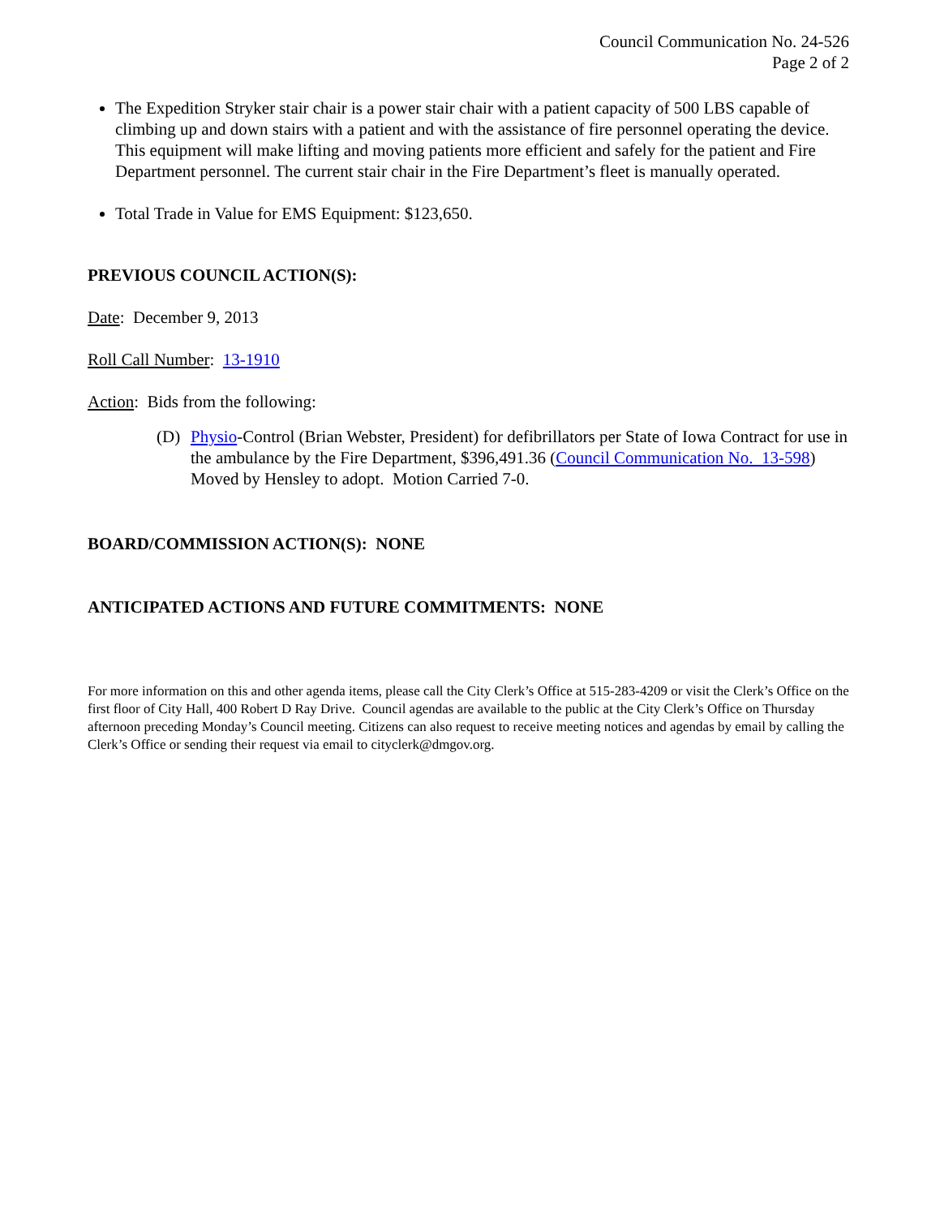Council Communication No. 24-526
Page 2 of 2
The Expedition Stryker stair chair is a power stair chair with a patient capacity of 500 LBS capable of climbing up and down stairs with a patient and with the assistance of fire personnel operating the device. This equipment will make lifting and moving patients more efficient and safely for the patient and Fire Department personnel. The current stair chair in the Fire Department’s fleet is manually operated.
Total Trade in Value for EMS Equipment: $123,650.
PREVIOUS COUNCIL ACTION(S):
Date: December 9, 2013
Roll Call Number: 13-1910
Action: Bids from the following:
(D) Physio-Control (Brian Webster, President) for defibrillators per State of Iowa Contract for use in the ambulance by the Fire Department, $396,491.36 (Council Communication No. 13-598) Moved by Hensley to adopt. Motion Carried 7-0.
BOARD/COMMISSION ACTION(S): NONE
ANTICIPATED ACTIONS AND FUTURE COMMITMENTS: NONE
For more information on this and other agenda items, please call the City Clerk’s Office at 515-283-4209 or visit the Clerk’s Office on the first floor of City Hall, 400 Robert D Ray Drive. Council agendas are available to the public at the City Clerk’s Office on Thursday afternoon preceding Monday’s Council meeting. Citizens can also request to receive meeting notices and agendas by email by calling the Clerk’s Office or sending their request via email to cityclerk@dmgov.org.